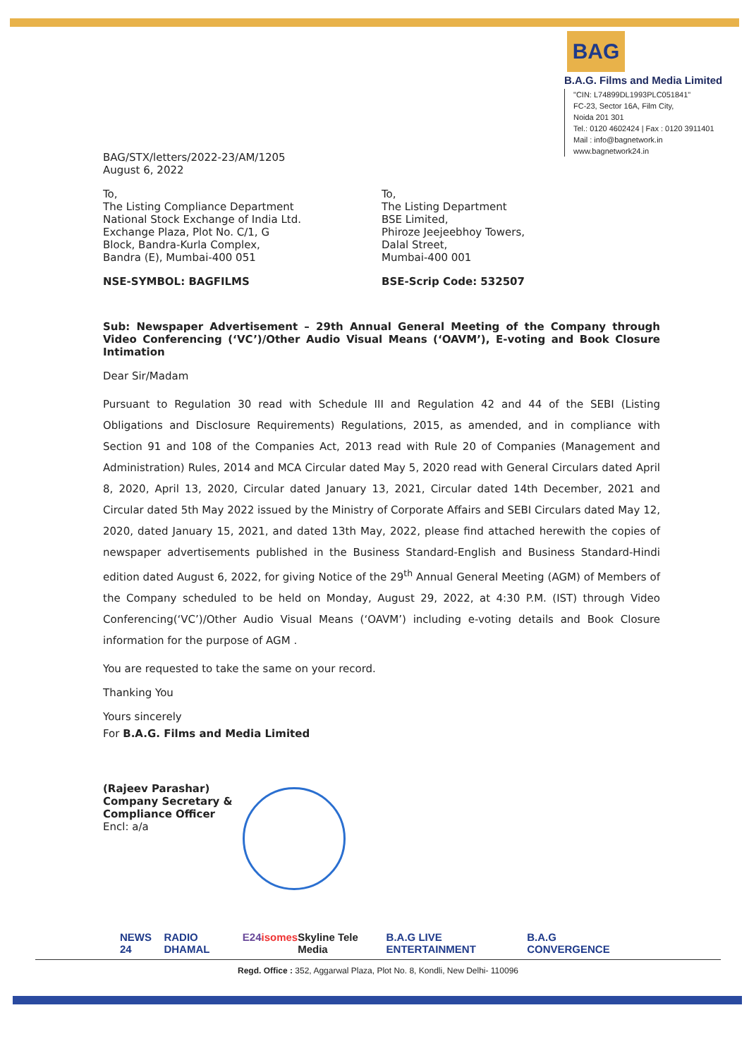BAG
B.A.G. Films and Media Limited
"CIN: L74899DL1993PLC051841"
FC-23, Sector 16A, Film City,
Noida 201 301
Tel.: 0120 4602424 | Fax : 0120 3911401
Mail : info@bagnetwork.in
www.bagnetwork24.in
BAG/STX/letters/2022-23/AM/1205
August 6, 2022
To,
The Listing Compliance Department
National Stock Exchange of India Ltd.
Exchange Plaza, Plot No. C/1, G
Block, Bandra-Kurla Complex,
Bandra (E), Mumbai-400 051
NSE-SYMBOL: BAGFILMS
To,
The Listing Department
BSE Limited,
Phiroze Jeejeebhoy Towers,
Dalal Street,
Mumbai-400 001
BSE-Scrip Code: 532507
Sub: Newspaper Advertisement – 29th Annual General Meeting of the Company through Video Conferencing (‘VC’)/Other Audio Visual Means (‘OAVM’), E-voting and Book Closure Intimation
Dear Sir/Madam
Pursuant to Regulation 30 read with Schedule III and Regulation 42 and 44 of the SEBI (Listing Obligations and Disclosure Requirements) Regulations, 2015, as amended, and in compliance with Section 91 and 108 of the Companies Act, 2013 read with Rule 20 of Companies (Management and Administration) Rules, 2014 and MCA Circular dated May 5, 2020 read with General Circulars dated April 8, 2020, April 13, 2020, Circular dated January 13, 2021, Circular dated 14th December, 2021 and Circular dated 5th May 2022 issued by the Ministry of Corporate Affairs and SEBI Circulars dated May 12, 2020, dated January 15, 2021, and dated 13th May, 2022, please find attached herewith the copies of newspaper advertisements published in the Business Standard-English and Business Standard-Hindi edition dated August 6, 2022, for giving Notice of the 29<sup>th</sup> Annual General Meeting (AGM) of Members of the Company scheduled to be held on Monday, August 29, 2022, at 4:30 P.M. (IST) through Video Conferencing(‘VC’)/Other Audio Visual Means (‘OAVM’) including e-voting details and Book Closure information for the purpose of AGM .
You are requested to take the same on your record.
Thanking You
Yours sincerely
For B.A.G. Films and Media Limited
(Rajeev Parashar)
Company Secretary &
Compliance Officer
Encl: a/a
NEWS 24 RADIO DHAMAL E24 isomes Skyline Tele Media B.A.G LIVE ENTERTAINMENT B.A.G CONVERGENCE
Regd. Office : 352, Aggarwal Plaza, Plot No. 8, Kondli, New Delhi- 110096